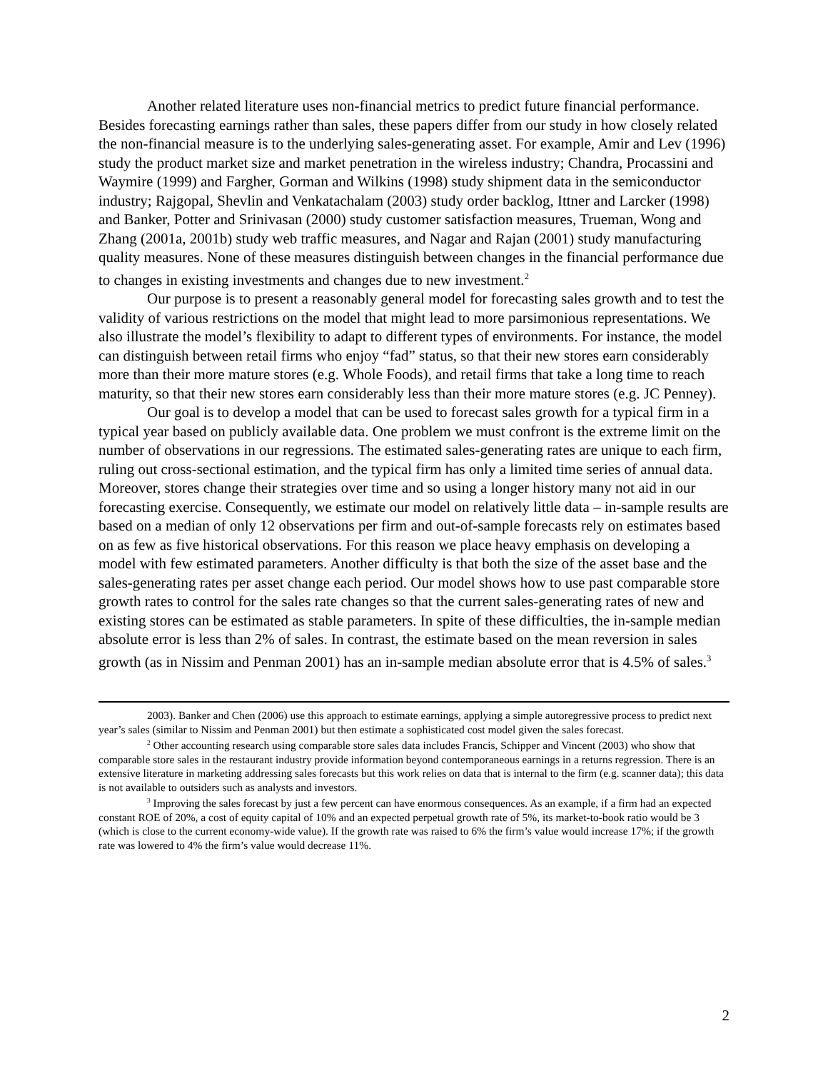Another related literature uses non-financial metrics to predict future financial performance. Besides forecasting earnings rather than sales, these papers differ from our study in how closely related the non-financial measure is to the underlying sales-generating asset. For example, Amir and Lev (1996) study the product market size and market penetration in the wireless industry; Chandra, Procassini and Waymire (1999) and Fargher, Gorman and Wilkins (1998) study shipment data in the semiconductor industry; Rajgopal, Shevlin and Venkatachalam (2003) study order backlog, Ittner and Larcker (1998) and Banker, Potter and Srinivasan (2000) study customer satisfaction measures, Trueman, Wong and Zhang (2001a, 2001b) study web traffic measures, and Nagar and Rajan (2001) study manufacturing quality measures. None of these measures distinguish between changes in the financial performance due to changes in existing investments and changes due to new investment.<sup>2</sup>
Our purpose is to present a reasonably general model for forecasting sales growth and to test the validity of various restrictions on the model that might lead to more parsimonious representations. We also illustrate the model’s flexibility to adapt to different types of environments. For instance, the model can distinguish between retail firms who enjoy “fad” status, so that their new stores earn considerably more than their more mature stores (e.g. Whole Foods), and retail firms that take a long time to reach maturity, so that their new stores earn considerably less than their more mature stores (e.g. JC Penney).
Our goal is to develop a model that can be used to forecast sales growth for a typical firm in a typical year based on publicly available data. One problem we must confront is the extreme limit on the number of observations in our regressions. The estimated sales-generating rates are unique to each firm, ruling out cross-sectional estimation, and the typical firm has only a limited time series of annual data. Moreover, stores change their strategies over time and so using a longer history many not aid in our forecasting exercise. Consequently, we estimate our model on relatively little data – in-sample results are based on a median of only 12 observations per firm and out-of-sample forecasts rely on estimates based on as few as five historical observations. For this reason we place heavy emphasis on developing a model with few estimated parameters. Another difficulty is that both the size of the asset base and the sales-generating rates per asset change each period. Our model shows how to use past comparable store growth rates to control for the sales rate changes so that the current sales-generating rates of new and existing stores can be estimated as stable parameters. In spite of these difficulties, the in-sample median absolute error is less than 2% of sales. In contrast, the estimate based on the mean reversion in sales growth (as in Nissim and Penman 2001) has an in-sample median absolute error that is 4.5% of sales.<sup>3</sup>
2003). Banker and Chen (2006) use this approach to estimate earnings, applying a simple autoregressive process to predict next year’s sales (similar to Nissim and Penman 2001) but then estimate a sophisticated cost model given the sales forecast.
<sup>2</sup> Other accounting research using comparable store sales data includes Francis, Schipper and Vincent (2003) who show that comparable store sales in the restaurant industry provide information beyond contemporaneous earnings in a returns regression. There is an extensive literature in marketing addressing sales forecasts but this work relies on data that is internal to the firm (e.g. scanner data); this data is not available to outsiders such as analysts and investors.
<sup>3</sup> Improving the sales forecast by just a few percent can have enormous consequences. As an example, if a firm had an expected constant ROE of 20%, a cost of equity capital of 10% and an expected perpetual growth rate of 5%, its market-to-book ratio would be 3 (which is close to the current economy-wide value). If the growth rate was raised to 6% the firm’s value would increase 17%; if the growth rate was lowered to 4% the firm’s value would decrease 11%.
2